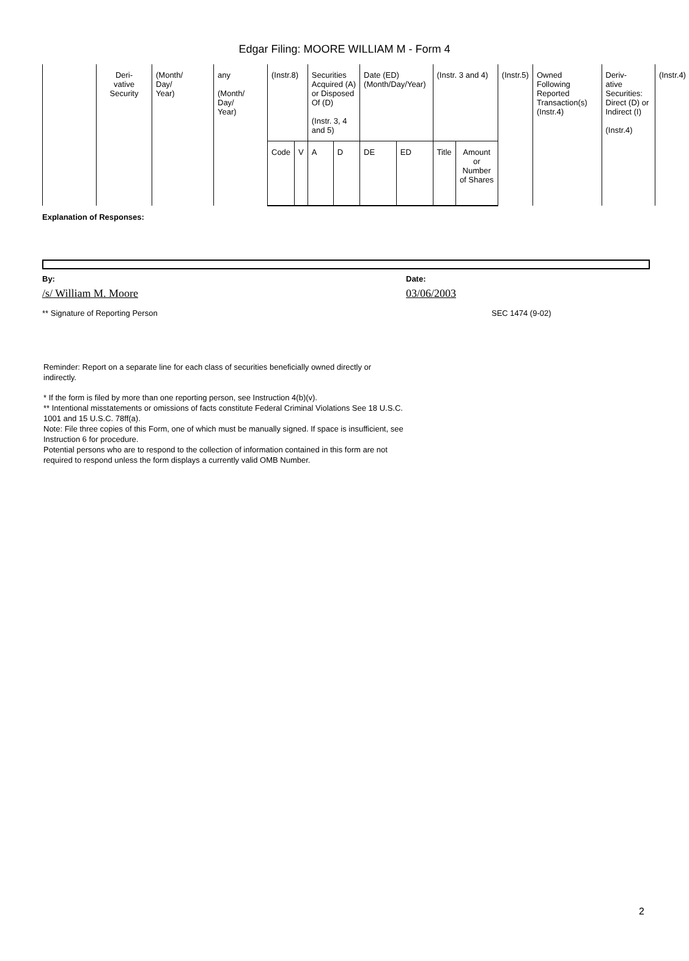Edgar Filing: MOORE WILLIAM M - Form 4
| | Deri- vative Security | (Month/ Day/ Year) | any (Month/ Day/ Year) | (Instr.8) | | Securities Acquired (A) or Disposed Of (D) (Instr. 3, 4 and 5) | | Date (ED) (Month/Day/Year) | | (Instr. 3 and 4) | | (Instr.5) | Owned Following Reported Transaction(s) (Instr.4) | Deriv- ative Securities: Direct (D) or Indirect (I) (Instr.4) | (Instr.4) |
| | | | | Code | V | A | D | DE | ED | Title | Amount or Number of Shares | | | | |
Explanation of Responses:
By:
/s/ William M. Moore
** Signature of Reporting Person
Date:
03/06/2003
SEC 1474 (9-02)
Reminder: Report on a separate line for each class of securities beneficially owned directly or indirectly.
* If the form is filed by more than one reporting person, see Instruction 4(b)(v).
** Intentional misstatements or omissions of facts constitute Federal Criminal Violations See 18 U.S.C. 1001 and 15 U.S.C. 78ff(a).
Note: File three copies of this Form, one of which must be manually signed. If space is insufficient, see Instruction 6 for procedure.
Potential persons who are to respond to the collection of information contained in this form are not
required to respond unless the form displays a currently valid OMB Number.
2